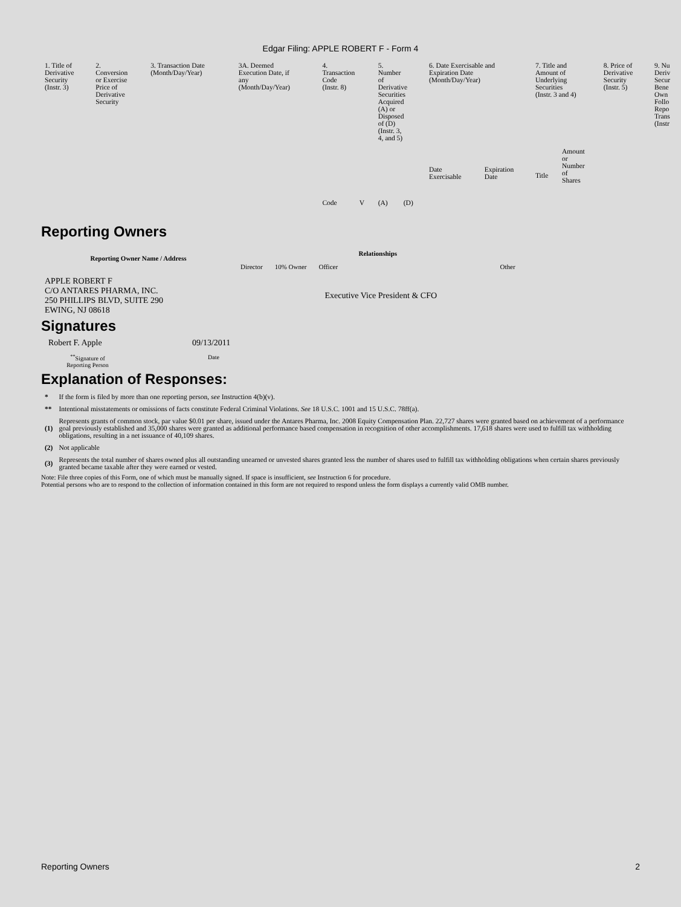Edgar Filing: APPLE ROBERT F - Form 4
| 1. Title of Derivative Security (Instr. 3) | 2. Conversion or Exercise Price of Derivative Security | 3. Transaction Date (Month/Day/Year) | 3A. Deemed Execution Date, if any (Month/Day/Year) | 4. Transaction Code (Instr. 8) | | 5. Number of Derivative Securities Acquired (A) or Disposed of (D) (Instr. 3, 4, and 5) | | 6. Date Exercisable and Expiration Date (Month/Day/Year) | | 7. Title and Amount of Underlying Securities (Instr. 3 and 4) | | 8. Price of Derivative Security (Instr. 5) | 9. Nu Deriv Secur Bene Own Follo Repo Trans (Instr |
| | | | | Code | V | (A) | (D) | Date Exercisable | Expiration Date | Title | Amount or Number of Shares | | |
Reporting Owners
| Reporting Owner Name / Address | Relationships | | | |
| --- | --- | --- | --- | --- |
| | Director | 10% Owner | Officer | Other |
| APPLE ROBERT F C/O ANTARES PHARMA, INC. 250 PHILLIPS BLVD, SUITE 290 EWING, NJ 08618 | | | Executive Vice President & CFO | |
Signatures
| Robert F. Apple | 09/13/2011 |
| <sup>**</sup> Signature of Reporting Person | Date |
Explanation of Responses:
| * | If the form is filed by more than one reporting person, see Instruction 4(b)(v). |
| ** | Intentional misstatements or omissions of facts constitute Federal Criminal Violations. See 18 U.S.C. 1001 and 15 U.S.C. 78ff(a). |
| (1) | Represents grants of common stock, par value $0.01 per share, issued under the Antares Pharma, Inc. 2008 Equity Compensation Plan. 22,727 shares were granted based on achievement of a performance goal previously established and 35,000 shares were granted as additional performance based compensation in recognition of other accomplishments. 17,618 shares were used to fulfill tax withholding obligations, resulting in a net issuance of 40,109 shares. |
| (2) | Not applicable |
| (3) | Represents the total number of shares owned plus all outstanding unearned or unvested shares granted less the number of shares used to fulfill tax withholding obligations when certain shares previously granted became taxable after they were earned or vested. |
Note: File three copies of this Form, one of which must be manually signed. If space is insufficient, see Instruction 6 for procedure.
Potential persons who are to respond to the collection of information contained in this form are not required to respond unless the form displays a currently valid OMB number.
Reporting Owners 2